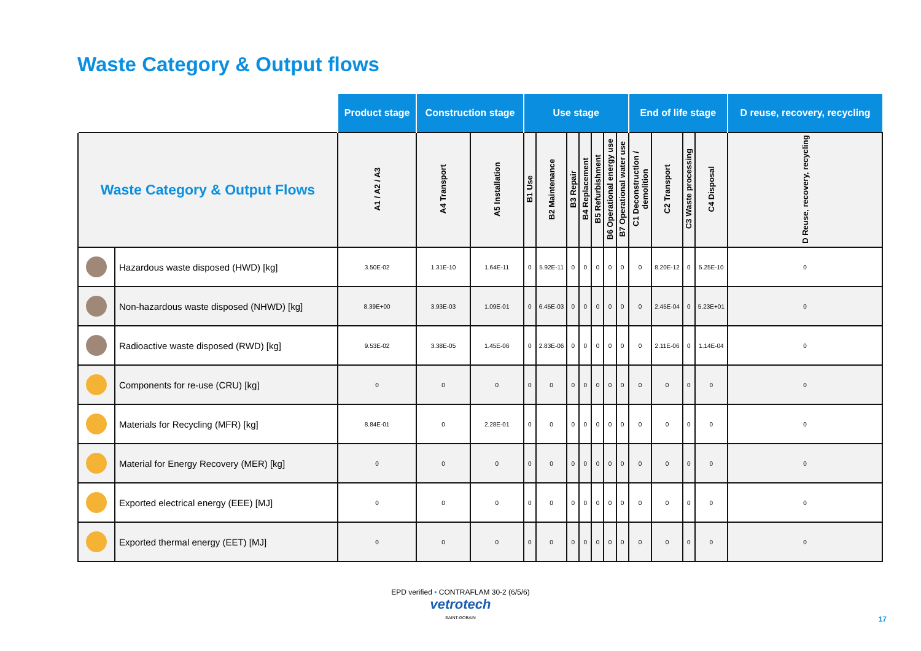Waste Category & Output flows
| | | Product stage | Construction stage | | Use stage | | | | | | | End of life stage | | | | D reuse, recovery, recycling |
| --- | --- | --- | --- | --- | --- | --- | --- | --- | --- | --- | --- | --- | --- | --- | --- | --- |
| Waste Category & Output Flows | | A1 / A2 / A3 | A4 Transport | A5 Installation | B1 Use | B2 Maintenance | B3 Repair | B4 Replacement | B5 Refurbishment | B6 Operational energy use | B7 Operational water use | C1 Deconstruction / demolition | C2 Transport | C3 Waste processing | C4 Disposal | D Reuse, recovery, recycling |
| | Hazardous waste disposed (HWD) [kg] | 3.50E-02 | 1.31E-10 | 1.64E-11 | 0 | 5.92E-11 | 0 | 0 | 0 | 0 | 0 | 0 | 8.20E-12 | 0 | 5.25E-10 | 0 |
| | Non-hazardous waste disposed (NHWD) [kg] | 8.39E+00 | 3.93E-03 | 1.09E-01 | 0 | 6.45E-03 | 0 | 0 | 0 | 0 | 0 | 0 | 2.45E-04 | 0 | 5.23E+01 | 0 |
| | Radioactive waste disposed (RWD) [kg] | 9.53E-02 | 3.38E-05 | 1.45E-06 | 0 | 2.83E-06 | 0 | 0 | 0 | 0 | 0 | 0 | 2.11E-06 | 0 | 1.14E-04 | 0 |
| | Components for re-use (CRU) [kg] | 0 | 0 | 0 | 0 | 0 | 0 | 0 | 0 | 0 | 0 | 0 | 0 | 0 | 0 | 0 |
| | Materials for Recycling (MFR) [kg] | 8.84E-01 | 0 | 2.28E-01 | 0 | 0 | 0 | 0 | 0 | 0 | 0 | 0 | 0 | 0 | 0 | 0 |
| | Material for Energy Recovery (MER) [kg] | 0 | 0 | 0 | 0 | 0 | 0 | 0 | 0 | 0 | 0 | 0 | 0 | 0 | 0 | 0 |
| | Exported electrical energy (EEE) [MJ] | 0 | 0 | 0 | 0 | 0 | 0 | 0 | 0 | 0 | 0 | 0 | 0 | 0 | 0 | 0 |
| | Exported thermal energy (EET) [MJ] | 0 | 0 | 0 | 0 | 0 | 0 | 0 | 0 | 0 | 0 | 0 | 0 | 0 | 0 | 0 |
EPD verified • CONTRAFLAM 30-2 (6/5/6)
vetrotech
SAINT-GOBAIN
17